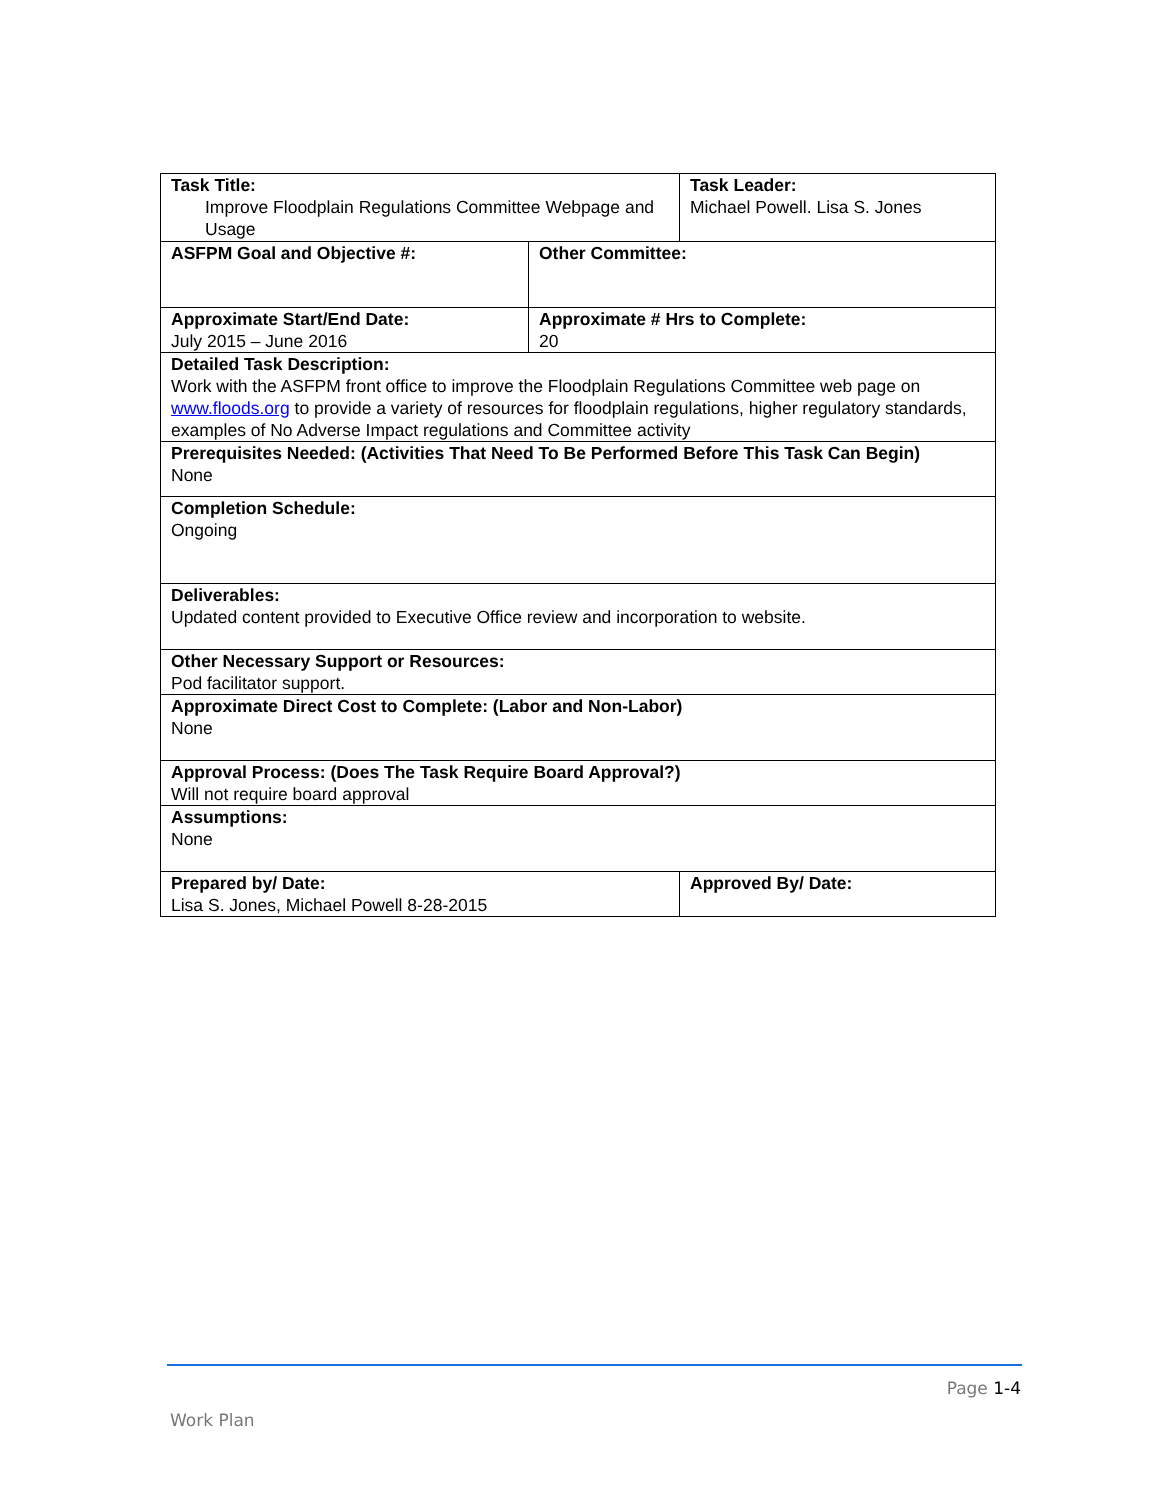| Task Title: Improve Floodplain Regulations Committee Webpage and Usage | | Task Leader: Michael Powell. Lisa S. Jones | |
| ASFPM Goal and Objective #: | Other Committee: | | |
| Approximate Start/End Date: July 2015 – June 2016 | Approximate # Hrs to Complete: 20 | | |
| Detailed Task Description: Work with the ASFPM front office to improve the Floodplain Regulations Committee web page on www.floods.org to provide a variety of resources for floodplain regulations, higher regulatory standards, examples of No Adverse Impact regulations and Committee activity | | | |
| Prerequisites Needed: (Activities That Need To Be Performed Before This Task Can Begin) None | | | |
| Completion Schedule: Ongoing | | | |
| Deliverables: Updated content provided to Executive Office review and incorporation to website. | | | |
| Other Necessary Support or Resources: Pod facilitator support. | | | |
| Approximate Direct Cost to Complete: (Labor and Non-Labor) None | | | |
| Approval Process: (Does The Task Require Board Approval?) Will not require board approval | | | |
| Assumptions: None | | | |
| Prepared by/ Date: Lisa S. Jones, Michael Powell 8-28-2015 | | | Approved By/ Date: |
Page 1-4
Work Plan